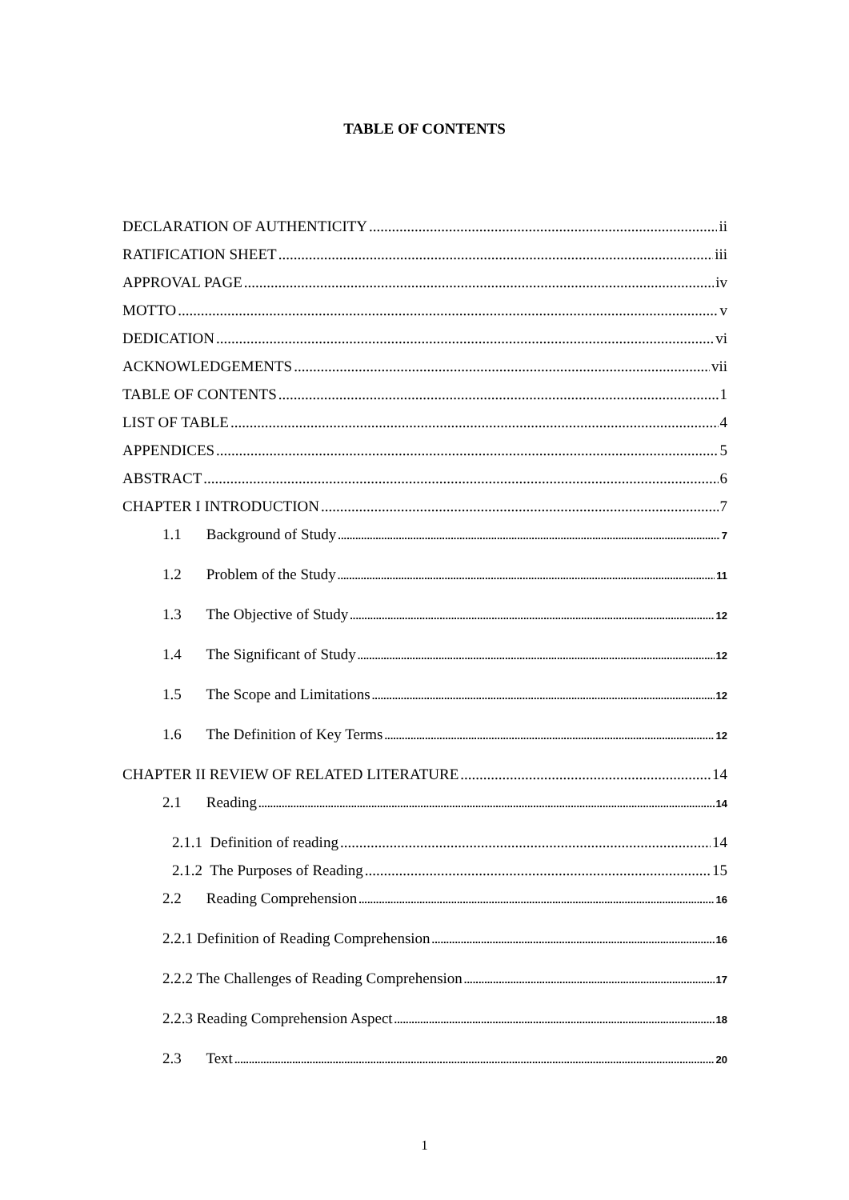TABLE OF CONTENTS
DECLARATION OF AUTHENTICITY ii
RATIFICATION SHEET iii
APPROVAL PAGE iv
MOTTO v
DEDICATION vi
ACKNOWLEDGEMENTS vii
TABLE OF CONTENTS 1
LIST OF TABLE 4
APPENDICES 5
ABSTRACT 6
CHAPTER I INTRODUCTION 7
1.1 Background of Study 7
1.2 Problem of the Study 11
1.3 The Objective of Study 12
1.4 The Significant of Study 12
1.5 The Scope and Limitations 12
1.6 The Definition of Key Terms 12
CHAPTER II REVIEW OF RELATED LITERATURE 14
2.1 Reading 14
2.1.1 Definition of reading 14
2.1.2 The Purposes of Reading 15
2.2 Reading Comprehension 16
2.2.1 Definition of Reading Comprehension 16
2.2.2 The Challenges of Reading Comprehension 17
2.2.3 Reading Comprehension Aspect 18
2.3 Text 20
1